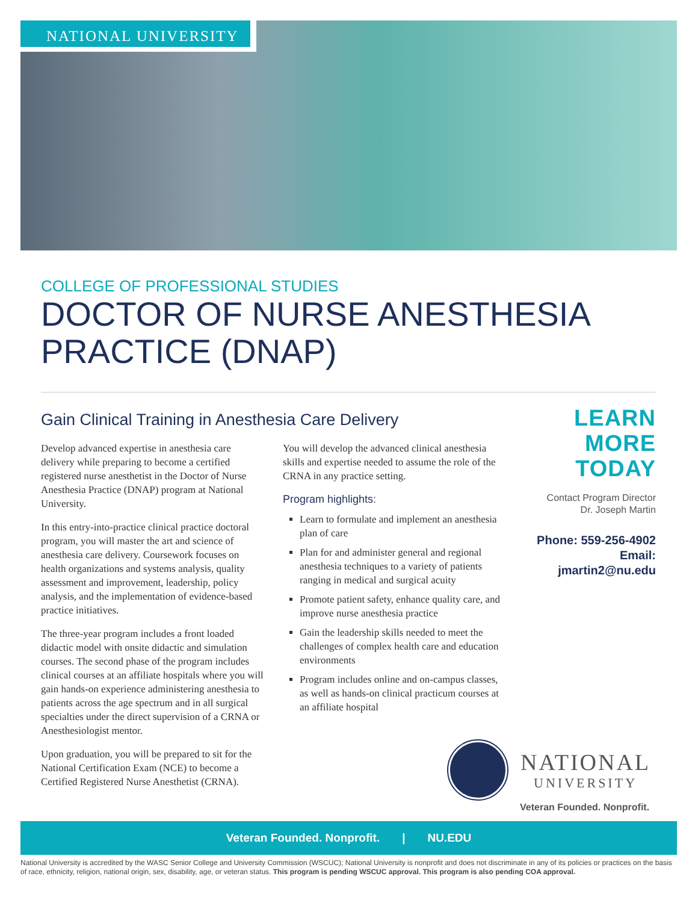NATIONAL UNIVERSITY
COLLEGE OF PROFESSIONAL STUDIES
DOCTOR OF NURSE ANESTHESIA
PRACTICE (DNAP)
Gain Clinical Training in Anesthesia Care Delivery
Develop advanced expertise in anesthesia care delivery while preparing to become a certified registered nurse anesthetist in the Doctor of Nurse Anesthesia Practice (DNAP) program at National University.
In this entry-into-practice clinical practice doctoral program, you will master the art and science of anesthesia care delivery. Coursework focuses on health organizations and systems analysis, quality assessment and improvement, leadership, policy analysis, and the implementation of evidence-based practice initiatives.
The three-year program includes a front loaded didactic model with onsite didactic and simulation courses. The second phase of the program includes clinical courses at an affiliate hospitals where you will gain hands-on experience administering anesthesia to patients across the age spectrum and in all surgical specialties under the direct supervision of a CRNA or Anesthesiologist mentor.
Upon graduation, you will be prepared to sit for the National Certification Exam (NCE) to become a Certified Registered Nurse Anesthetist (CRNA).
You will develop the advanced clinical anesthesia skills and expertise needed to assume the role of the CRNA in any practice setting.
Program highlights:
Learn to formulate and implement an anesthesia plan of care
Plan for and administer general and regional anesthesia techniques to a variety of patients ranging in medical and surgical acuity
Promote patient safety, enhance quality care, and improve nurse anesthesia practice
Gain the leadership skills needed to meet the challenges of complex health care and education environments
Program includes online and on-campus classes, as well as hands-on clinical practicum courses at an affiliate hospital
LEARN
MORE
TODAY
Contact Program Director
Dr. Joseph Martin
Phone: 559-256-4902
Email: jmartin2@nu.edu
NATIONAL
UNIVERSITY
Veteran Founded. Nonprofit.
Veteran Founded. Nonprofit. | NU.EDU
National University is accredited by the WASC Senior College and University Commission (WSCUC); National University is nonprofit and does not discriminate in any of its policies or practices on the basis of race, ethnicity, religion, national origin, sex, disability, age, or veteran status. This program is pending WSCUC approval. This program is also pending COA approval.